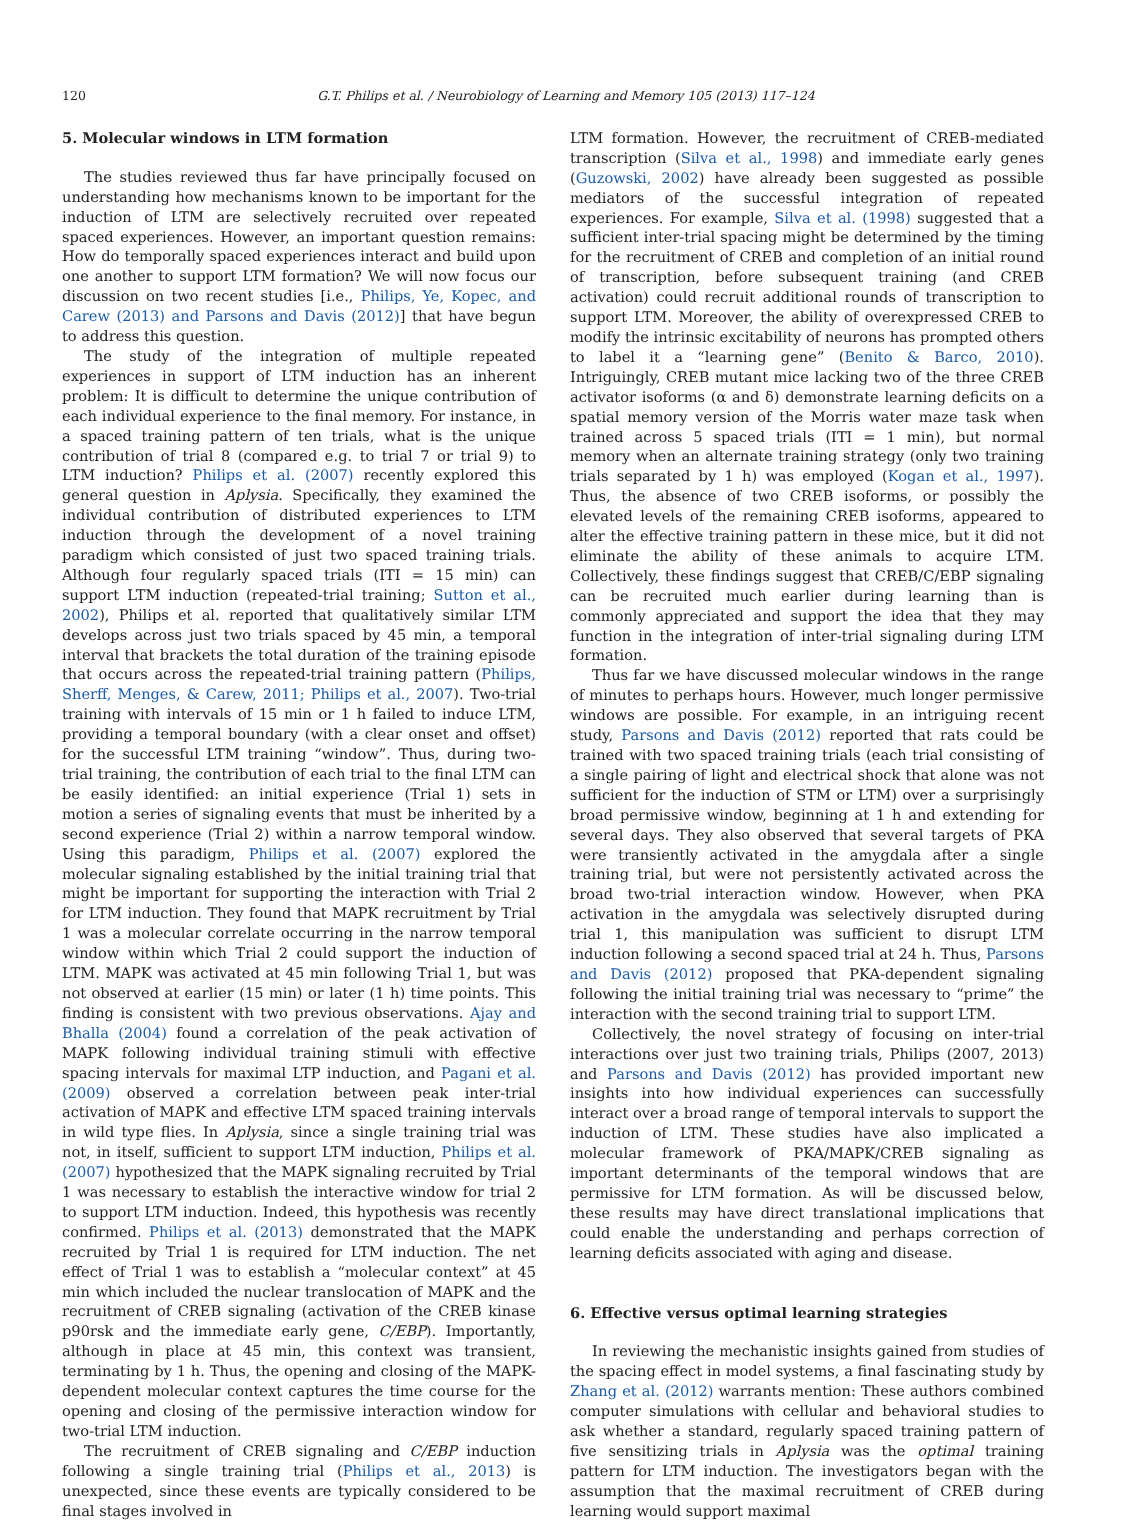120 G.T. Philips et al. / Neurobiology of Learning and Memory 105 (2013) 117–124
5. Molecular windows in LTM formation
The studies reviewed thus far have principally focused on understanding how mechanisms known to be important for the induction of LTM are selectively recruited over repeated spaced experiences. However, an important question remains: How do temporally spaced experiences interact and build upon one another to support LTM formation? We will now focus our discussion on two recent studies [i.e., Philips, Ye, Kopec, and Carew (2013) and Parsons and Davis (2012)] that have begun to address this question.
The study of the integration of multiple repeated experiences in support of LTM induction has an inherent problem: It is difficult to determine the unique contribution of each individual experience to the final memory. For instance, in a spaced training pattern of ten trials, what is the unique contribution of trial 8 (compared e.g. to trial 7 or trial 9) to LTM induction? Philips et al. (2007) recently explored this general question in Aplysia. Specifically, they examined the individual contribution of distributed experiences to LTM induction through the development of a novel training paradigm which consisted of just two spaced training trials. Although four regularly spaced trials (ITI = 15 min) can support LTM induction (repeated-trial training; Sutton et al., 2002), Philips et al. reported that qualitatively similar LTM develops across just two trials spaced by 45 min, a temporal interval that brackets the total duration of the training episode that occurs across the repeated-trial training pattern (Philips, Sherff, Menges, & Carew, 2011; Philips et al., 2007). Two-trial training with intervals of 15 min or 1 h failed to induce LTM, providing a temporal boundary (with a clear onset and offset) for the successful LTM training “window”. Thus, during two-trial training, the contribution of each trial to the final LTM can be easily identified: an initial experience (Trial 1) sets in motion a series of signaling events that must be inherited by a second experience (Trial 2) within a narrow temporal window. Using this paradigm, Philips et al. (2007) explored the molecular signaling established by the initial training trial that might be important for supporting the interaction with Trial 2 for LTM induction. They found that MAPK recruitment by Trial 1 was a molecular correlate occurring in the narrow temporal window within which Trial 2 could support the induction of LTM. MAPK was activated at 45 min following Trial 1, but was not observed at earlier (15 min) or later (1 h) time points. This finding is consistent with two previous observations. Ajay and Bhalla (2004) found a correlation of the peak activation of MAPK following individual training stimuli with effective spacing intervals for maximal LTP induction, and Pagani et al. (2009) observed a correlation between peak inter-trial activation of MAPK and effective LTM spaced training intervals in wild type flies. In Aplysia, since a single training trial was not, in itself, sufficient to support LTM induction, Philips et al. (2007) hypothesized that the MAPK signaling recruited by Trial 1 was necessary to establish the interactive window for trial 2 to support LTM induction. Indeed, this hypothesis was recently confirmed. Philips et al. (2013) demonstrated that the MAPK recruited by Trial 1 is required for LTM induction. The net effect of Trial 1 was to establish a “molecular context” at 45 min which included the nuclear translocation of MAPK and the recruitment of CREB signaling (activation of the CREB kinase p90rsk and the immediate early gene, C/EBP). Importantly, although in place at 45 min, this context was transient, terminating by 1 h. Thus, the opening and closing of the MAPK-dependent molecular context captures the time course for the opening and closing of the permissive interaction window for two-trial LTM induction.
The recruitment of CREB signaling and C/EBP induction following a single training trial (Philips et al., 2013) is unexpected, since these events are typically considered to be final stages involved in
LTM formation. However, the recruitment of CREB-mediated transcription (Silva et al., 1998) and immediate early genes (Guzowski, 2002) have already been suggested as possible mediators of the successful integration of repeated experiences. For example, Silva et al. (1998) suggested that a sufficient inter-trial spacing might be determined by the timing for the recruitment of CREB and completion of an initial round of transcription, before subsequent training (and CREB activation) could recruit additional rounds of transcription to support LTM. Moreover, the ability of overexpressed CREB to modify the intrinsic excitability of neurons has prompted others to label it a “learning gene” (Benito & Barco, 2010). Intriguingly, CREB mutant mice lacking two of the three CREB activator isoforms (α and δ) demonstrate learning deficits on a spatial memory version of the Morris water maze task when trained across 5 spaced trials (ITI = 1 min), but normal memory when an alternate training strategy (only two training trials separated by 1 h) was employed (Kogan et al., 1997). Thus, the absence of two CREB isoforms, or possibly the elevated levels of the remaining CREB isoforms, appeared to alter the effective training pattern in these mice, but it did not eliminate the ability of these animals to acquire LTM. Collectively, these findings suggest that CREB/C/EBP signaling can be recruited much earlier during learning than is commonly appreciated and support the idea that they may function in the integration of inter-trial signaling during LTM formation.
Thus far we have discussed molecular windows in the range of minutes to perhaps hours. However, much longer permissive windows are possible. For example, in an intriguing recent study, Parsons and Davis (2012) reported that rats could be trained with two spaced training trials (each trial consisting of a single pairing of light and electrical shock that alone was not sufficient for the induction of STM or LTM) over a surprisingly broad permissive window, beginning at 1 h and extending for several days. They also observed that several targets of PKA were transiently activated in the amygdala after a single training trial, but were not persistently activated across the broad two-trial interaction window. However, when PKA activation in the amygdala was selectively disrupted during trial 1, this manipulation was sufficient to disrupt LTM induction following a second spaced trial at 24 h. Thus, Parsons and Davis (2012) proposed that PKA-dependent signaling following the initial training trial was necessary to “prime” the interaction with the second training trial to support LTM.
Collectively, the novel strategy of focusing on inter-trial interactions over just two training trials, Philips (2007, 2013) and Parsons and Davis (2012) has provided important new insights into how individual experiences can successfully interact over a broad range of temporal intervals to support the induction of LTM. These studies have also implicated a molecular framework of PKA/MAPK/CREB signaling as important determinants of the temporal windows that are permissive for LTM formation. As will be discussed below, these results may have direct translational implications that could enable the understanding and perhaps correction of learning deficits associated with aging and disease.
6. Effective versus optimal learning strategies
In reviewing the mechanistic insights gained from studies of the spacing effect in model systems, a final fascinating study by Zhang et al. (2012) warrants mention: These authors combined computer simulations with cellular and behavioral studies to ask whether a standard, regularly spaced training pattern of five sensitizing trials in Aplysia was the optimal training pattern for LTM induction. The investigators began with the assumption that the maximal recruitment of CREB during learning would support maximal